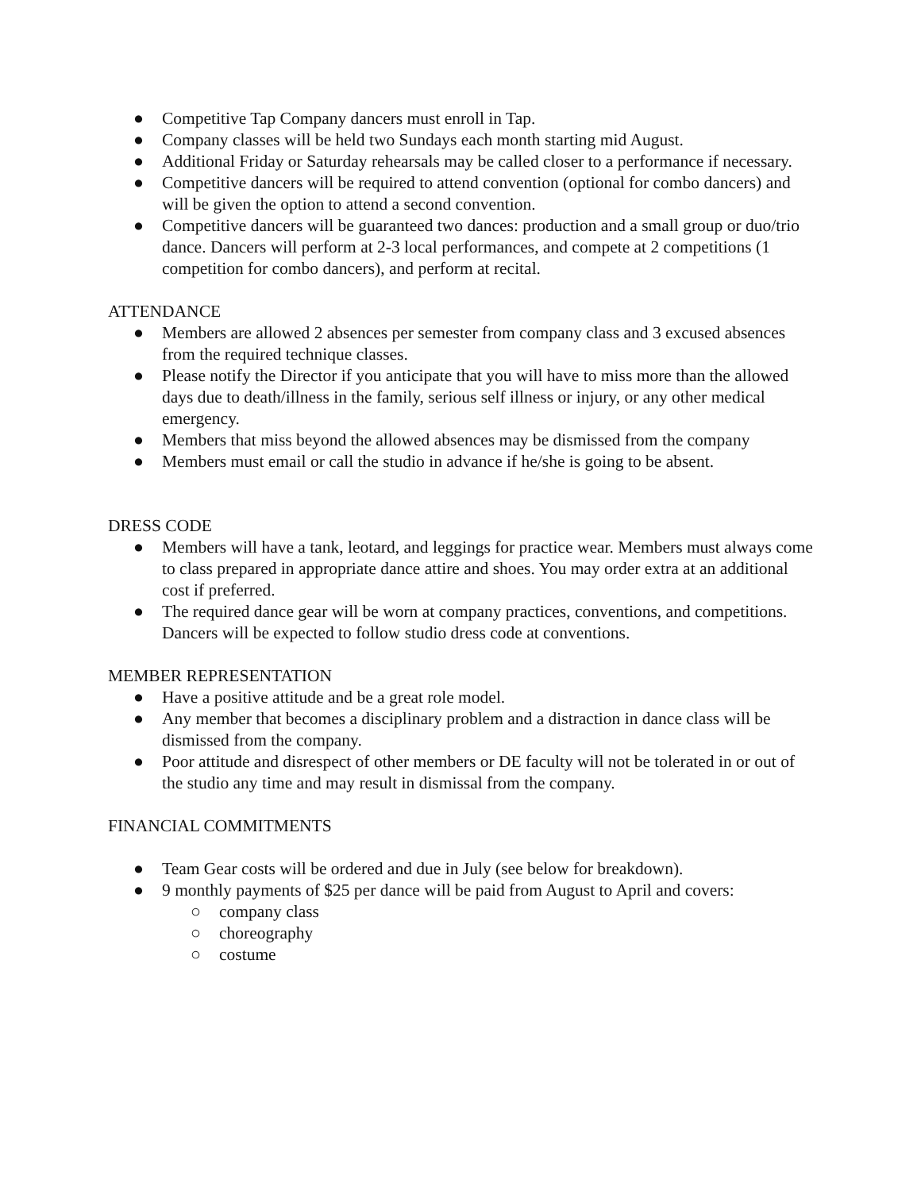● Competitive Tap Company dancers must enroll in Tap.
● Company classes will be held two Sundays each month starting mid August.
● Additional Friday or Saturday rehearsals may be called closer to a performance if necessary.
● Competitive dancers will be required to attend convention (optional for combo dancers) and will be given the option to attend a second convention.
● Competitive dancers will be guaranteed two dances: production and a small group or duo/trio dance. Dancers will perform at 2-3 local performances, and compete at 2 competitions (1 competition for combo dancers), and perform at recital.
ATTENDANCE
● Members are allowed 2 absences per semester from company class and 3 excused absences from the required technique classes.
● Please notify the Director if you anticipate that you will have to miss more than the allowed days due to death/illness in the family, serious self illness or injury, or any other medical emergency.
● Members that miss beyond the allowed absences may be dismissed from the company
● Members must email or call the studio in advance if he/she is going to be absent.
DRESS CODE
● Members will have a tank, leotard, and leggings for practice wear. Members must always come to class prepared in appropriate dance attire and shoes. You may order extra at an additional cost if preferred.
● The required dance gear will be worn at company practices, conventions, and competitions. Dancers will be expected to follow studio dress code at conventions.
MEMBER REPRESENTATION
● Have a positive attitude and be a great role model.
● Any member that becomes a disciplinary problem and a distraction in dance class will be dismissed from the company.
● Poor attitude and disrespect of other members or DE faculty will not be tolerated in or out of the studio any time and may result in dismissal from the company.
FINANCIAL COMMITMENTS
● Team Gear costs will be ordered and due in July (see below for breakdown).
● 9 monthly payments of $25 per dance will be paid from August to April and covers:
○ company class
○ choreography
○ costume